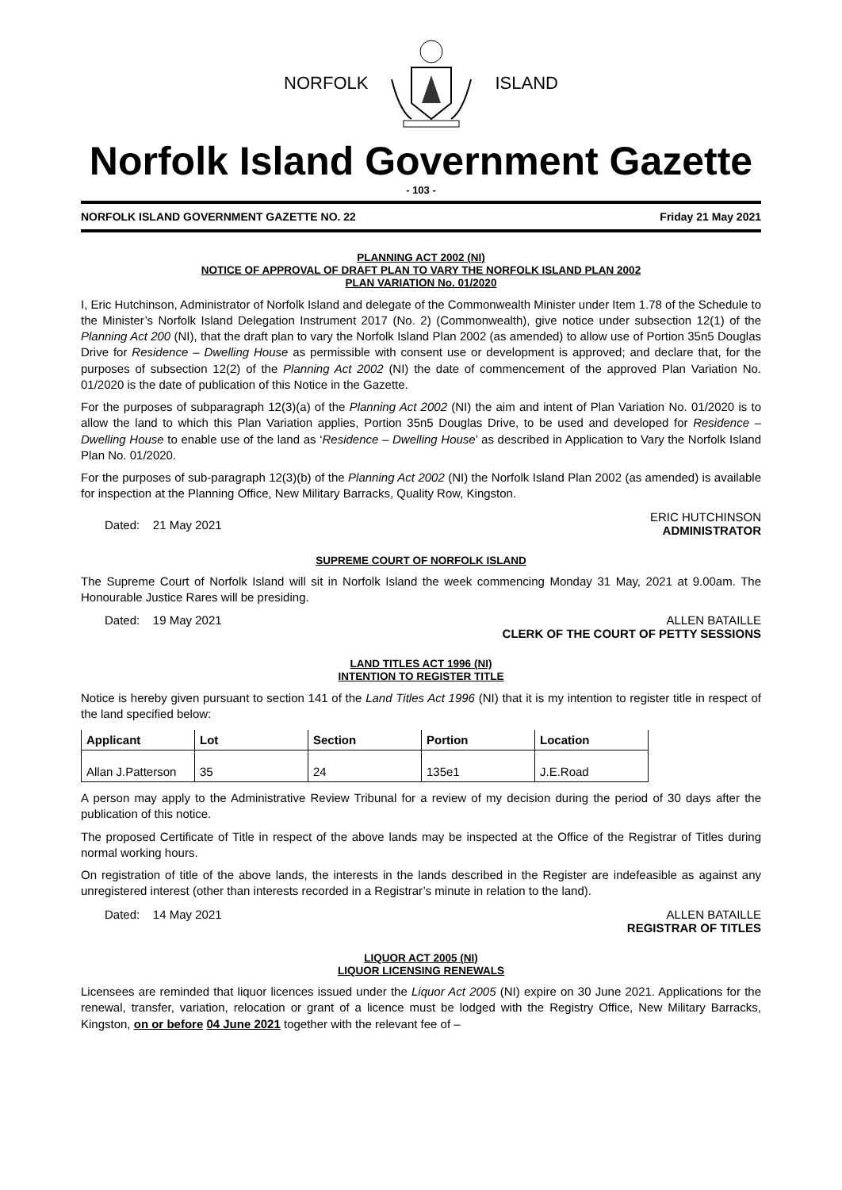NORFOLK ISLAND
Norfolk Island Government Gazette
- 103 -
NORFOLK ISLAND GOVERNMENT GAZETTE NO. 22 Friday 21 May 2021
PLANNING ACT 2002 (NI)
NOTICE OF APPROVAL OF DRAFT PLAN TO VARY THE NORFOLK ISLAND PLAN 2002
PLAN VARIATION No. 01/2020
I, Eric Hutchinson, Administrator of Norfolk Island and delegate of the Commonwealth Minister under Item 1.78 of the Schedule to the Minister’s Norfolk Island Delegation Instrument 2017 (No. 2) (Commonwealth), give notice under subsection 12(1) of the Planning Act 200 (NI), that the draft plan to vary the Norfolk Island Plan 2002 (as amended) to allow use of Portion 35n5 Douglas Drive for Residence – Dwelling House as permissible with consent use or development is approved; and declare that, for the purposes of subsection 12(2) of the Planning Act 2002 (NI) the date of commencement of the approved Plan Variation No. 01/2020 is the date of publication of this Notice in the Gazette.
For the purposes of subparagraph 12(3)(a) of the Planning Act 2002 (NI) the aim and intent of Plan Variation No. 01/2020 is to allow the land to which this Plan Variation applies, Portion 35n5 Douglas Drive, to be used and developed for Residence – Dwelling House to enable use of the land as ‘Residence – Dwelling House’ as described in Application to Vary the Norfolk Island Plan No. 01/2020.
For the purposes of sub-paragraph 12(3)(b) of the Planning Act 2002 (NI) the Norfolk Island Plan 2002 (as amended) is available for inspection at the Planning Office, New Military Barracks, Quality Row, Kingston.
Dated: 21 May 2021 ERIC HUTCHINSON
ADMINISTRATOR
SUPREME COURT OF NORFOLK ISLAND
The Supreme Court of Norfolk Island will sit in Norfolk Island the week commencing Monday 31 May, 2021 at 9.00am. The Honourable Justice Rares will be presiding.
Dated: 19 May 2021 ALLEN BATAILLE
CLERK OF THE COURT OF PETTY SESSIONS
LAND TITLES ACT 1996 (NI)
INTENTION TO REGISTER TITLE
Notice is hereby given pursuant to section 141 of the Land Titles Act 1996 (NI) that it is my intention to register title in respect of the land specified below:
| Applicant | Lot | Section | Portion | Location |
| --- | --- | --- | --- | --- |
| Allan J.Patterson | 35 | 24 | 135e1 | J.E.Road |
A person may apply to the Administrative Review Tribunal for a review of my decision during the period of 30 days after the publication of this notice.
The proposed Certificate of Title in respect of the above lands may be inspected at the Office of the Registrar of Titles during normal working hours.
On registration of title of the above lands, the interests in the lands described in the Register are indefeasible as against any unregistered interest (other than interests recorded in a Registrar’s minute in relation to the land).
Dated: 14 May 2021 ALLEN BATAILLE
REGISTRAR OF TITLES
LIQUOR ACT 2005 (NI)
LIQUOR LICENSING RENEWALS
Licensees are reminded that liquor licences issued under the Liquor Act 2005 (NI) expire on 30 June 2021. Applications for the renewal, transfer, variation, relocation or grant of a licence must be lodged with the Registry Office, New Military Barracks, Kingston, on or before 04 June 2021 together with the relevant fee of –